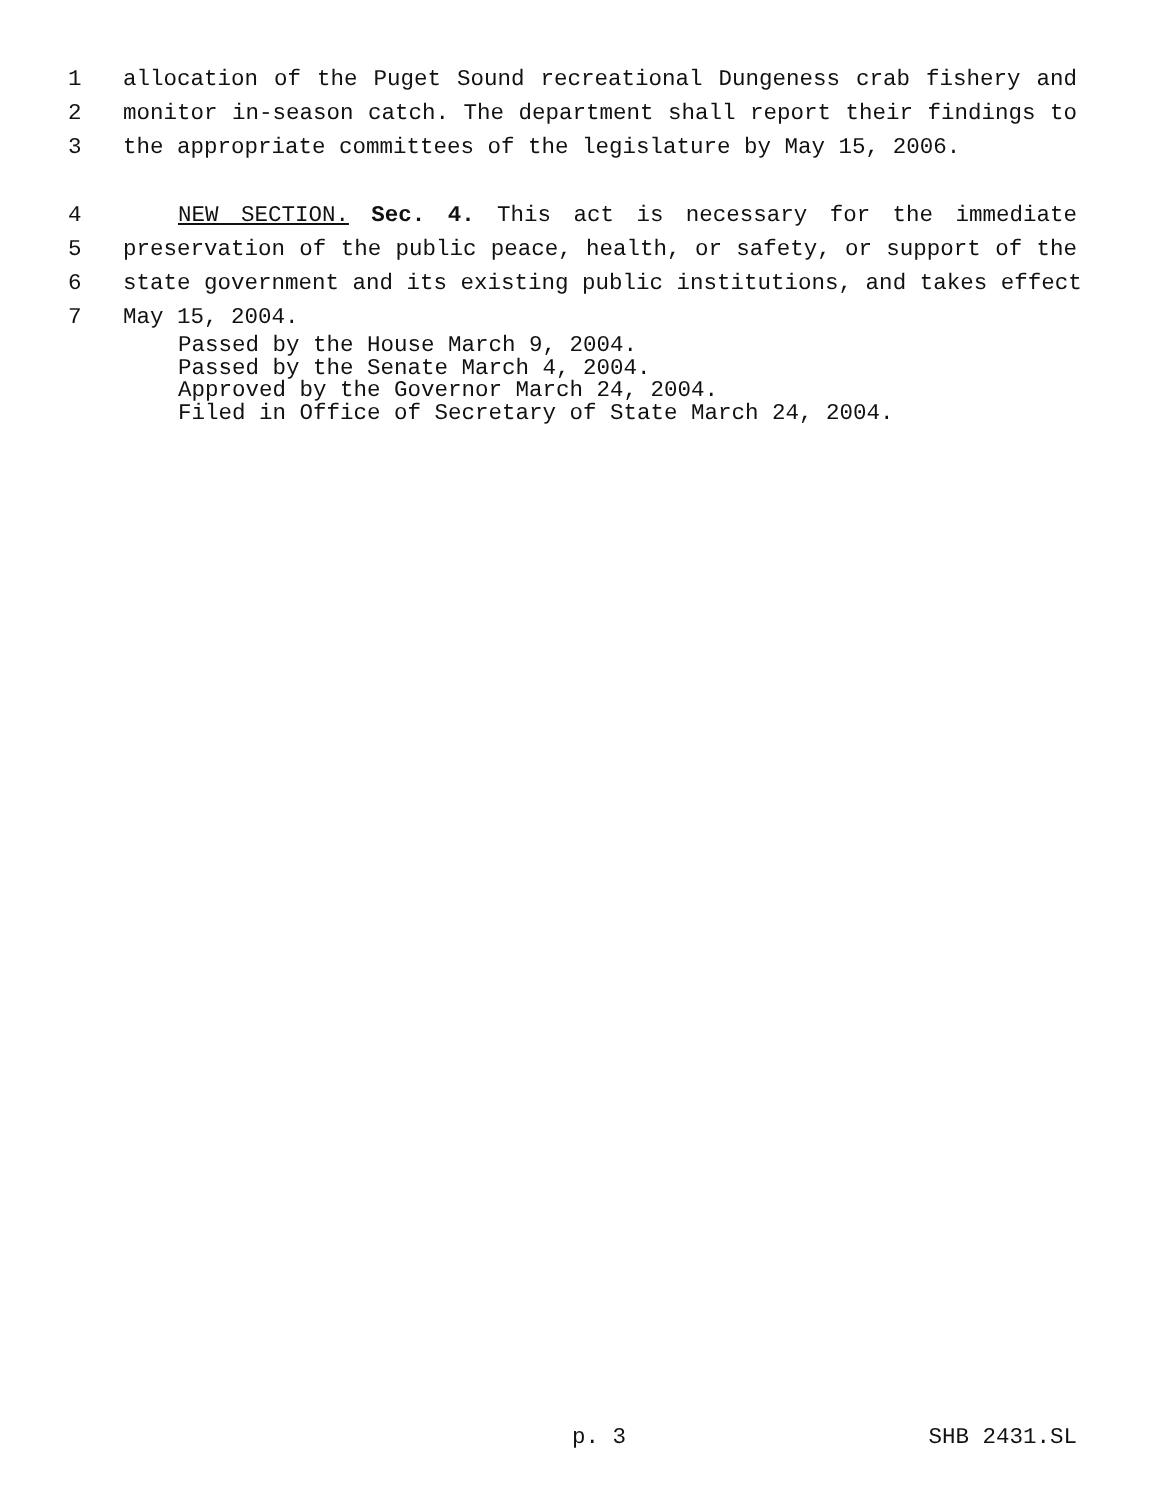1
allocation of the Puget Sound recreational Dungeness crab fishery and
2
monitor in-season catch. The department shall report their findings to
3
the appropriate committees of the legislature by May 15, 2006.
4
NEW SECTION. Sec. 4. This act is necessary for the immediate
5
preservation of the public peace, health, or safety, or support of the
6
state government and its existing public institutions, and takes effect
7
May 15, 2004.
Passed by the House March 9, 2004.
Passed by the Senate March 4, 2004.
Approved by the Governor March 24, 2004.
Filed in Office of Secretary of State March 24, 2004.
p. 3 SHB 2431.SL